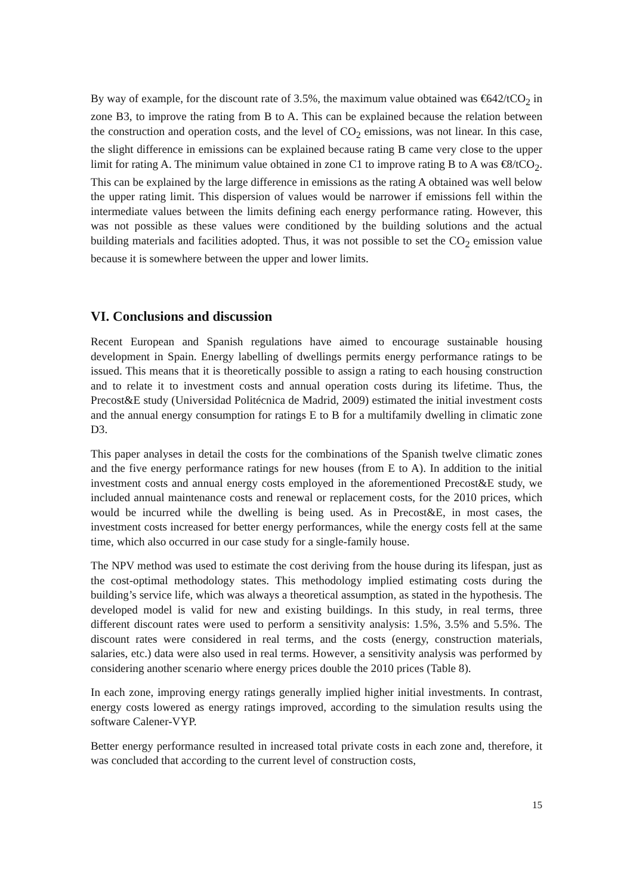By way of example, for the discount rate of 3.5%, the maximum value obtained was €642/tCO<sub>2</sub> in zone B3, to improve the rating from B to A. This can be explained because the relation between the construction and operation costs, and the level of CO<sub>2</sub> emissions, was not linear. In this case, the slight difference in emissions can be explained because rating B came very close to the upper limit for rating A. The minimum value obtained in zone C1 to improve rating B to A was €8/tCO<sub>2</sub>. This can be explained by the large difference in emissions as the rating A obtained was well below the upper rating limit. This dispersion of values would be narrower if emissions fell within the intermediate values between the limits defining each energy performance rating. However, this was not possible as these values were conditioned by the building solutions and the actual building materials and facilities adopted. Thus, it was not possible to set the CO<sub>2</sub> emission value because it is somewhere between the upper and lower limits.
VI. Conclusions and discussion
Recent European and Spanish regulations have aimed to encourage sustainable housing development in Spain. Energy labelling of dwellings permits energy performance ratings to be issued. This means that it is theoretically possible to assign a rating to each housing construction and to relate it to investment costs and annual operation costs during its lifetime. Thus, the Precost&E study (Universidad Politécnica de Madrid, 2009) estimated the initial investment costs and the annual energy consumption for ratings E to B for a multifamily dwelling in climatic zone D3.
This paper analyses in detail the costs for the combinations of the Spanish twelve climatic zones and the five energy performance ratings for new houses (from E to A). In addition to the initial investment costs and annual energy costs employed in the aforementioned Precost&E study, we included annual maintenance costs and renewal or replacement costs, for the 2010 prices, which would be incurred while the dwelling is being used. As in Precost&E, in most cases, the investment costs increased for better energy performances, while the energy costs fell at the same time, which also occurred in our case study for a single-family house.
The NPV method was used to estimate the cost deriving from the house during its lifespan, just as the cost-optimal methodology states. This methodology implied estimating costs during the building’s service life, which was always a theoretical assumption, as stated in the hypothesis. The developed model is valid for new and existing buildings. In this study, in real terms, three different discount rates were used to perform a sensitivity analysis: 1.5%, 3.5% and 5.5%. The discount rates were considered in real terms, and the costs (energy, construction materials, salaries, etc.) data were also used in real terms. However, a sensitivity analysis was performed by considering another scenario where energy prices double the 2010 prices (Table 8).
In each zone, improving energy ratings generally implied higher initial investments. In contrast, energy costs lowered as energy ratings improved, according to the simulation results using the software Calener-VYP.
Better energy performance resulted in increased total private costs in each zone and, therefore, it was concluded that according to the current level of construction costs,
15